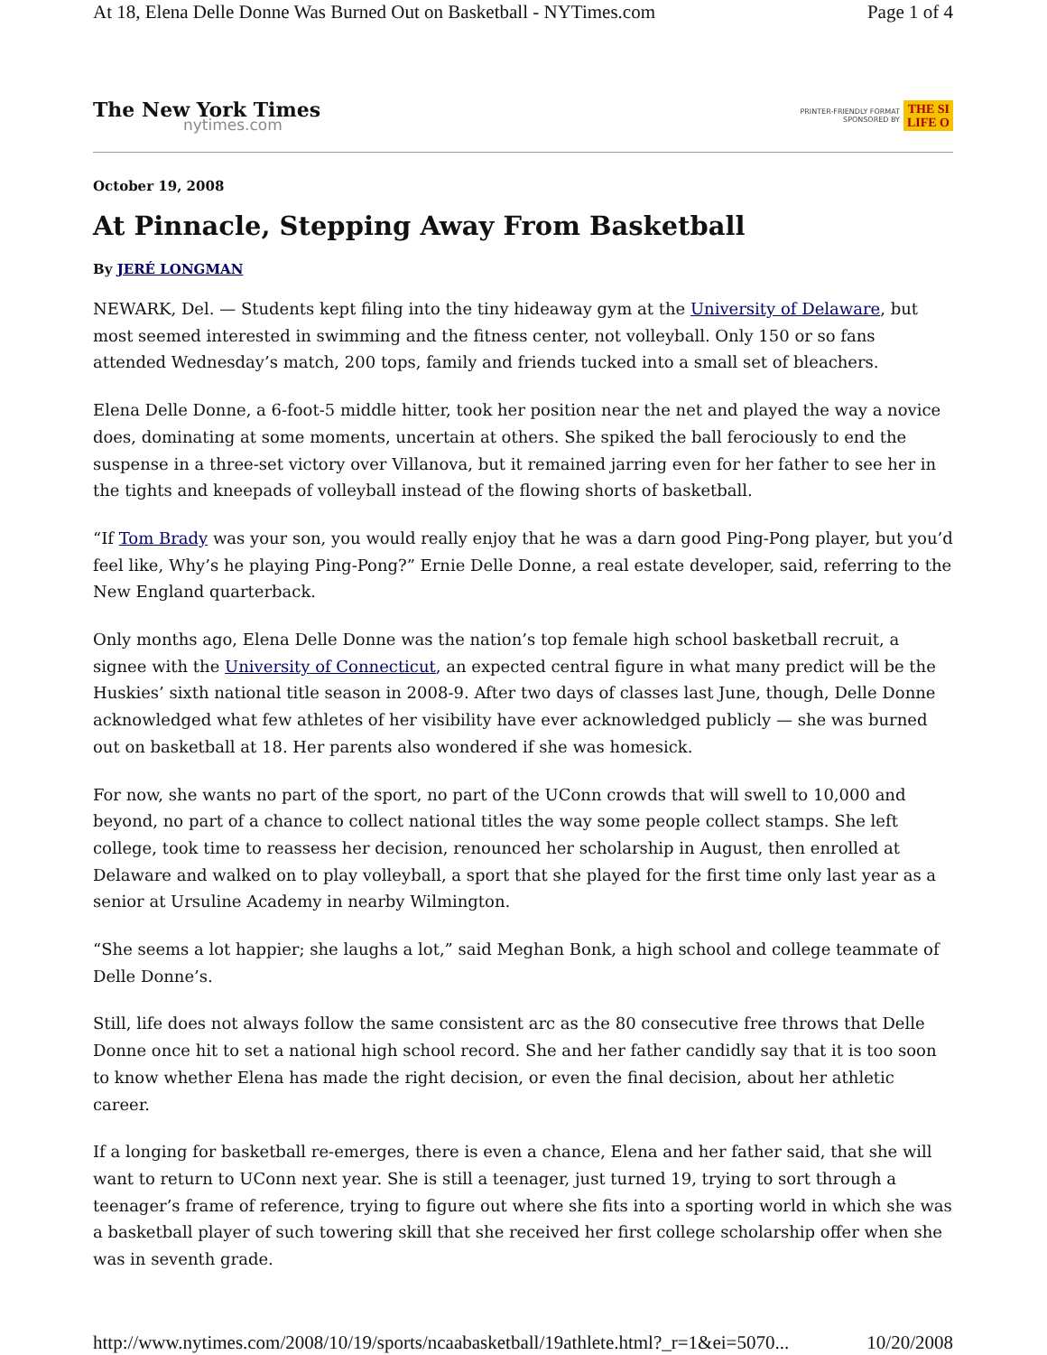At 18, Elena Delle Donne Was Burned Out on Basketball - NYTimes.com Page 1 of 4
The New York Times
nytimes.com
PRINTER-FRIENDLY FORMAT
SPONSORED BY THE SI
LIFE O
October 19, 2008
At Pinnacle, Stepping Away From Basketball
By JERÉ LONGMAN
NEWARK, Del. — Students kept filing into the tiny hideaway gym at the University of Delaware, but most seemed interested in swimming and the fitness center, not volleyball. Only 150 or so fans attended Wednesday’s match, 200 tops, family and friends tucked into a small set of bleachers.
Elena Delle Donne, a 6-foot-5 middle hitter, took her position near the net and played the way a novice does, dominating at some moments, uncertain at others. She spiked the ball ferociously to end the suspense in a three-set victory over Villanova, but it remained jarring even for her father to see her in the tights and kneepads of volleyball instead of the flowing shorts of basketball.
“If Tom Brady was your son, you would really enjoy that he was a darn good Ping-Pong player, but you’d feel like, Why’s he playing Ping-Pong?” Ernie Delle Donne, a real estate developer, said, referring to the New England quarterback.
Only months ago, Elena Delle Donne was the nation’s top female high school basketball recruit, a signee with the University of Connecticut, an expected central figure in what many predict will be the Huskies’ sixth national title season in 2008-9. After two days of classes last June, though, Delle Donne acknowledged what few athletes of her visibility have ever acknowledged publicly — she was burned out on basketball at 18. Her parents also wondered if she was homesick.
For now, she wants no part of the sport, no part of the UConn crowds that will swell to 10,000 and beyond, no part of a chance to collect national titles the way some people collect stamps. She left college, took time to reassess her decision, renounced her scholarship in August, then enrolled at Delaware and walked on to play volleyball, a sport that she played for the first time only last year as a senior at Ursuline Academy in nearby Wilmington.
“She seems a lot happier; she laughs a lot,” said Meghan Bonk, a high school and college teammate of Delle Donne’s.
Still, life does not always follow the same consistent arc as the 80 consecutive free throws that Delle Donne once hit to set a national high school record. She and her father candidly say that it is too soon to know whether Elena has made the right decision, or even the final decision, about her athletic career.
If a longing for basketball re-emerges, there is even a chance, Elena and her father said, that she will want to return to UConn next year. She is still a teenager, just turned 19, trying to sort through a teenager’s frame of reference, trying to figure out where she fits into a sporting world in which she was a basketball player of such towering skill that she received her first college scholarship offer when she was in seventh grade.
http://www.nytimes.com/2008/10/19/sports/ncaabasketball/19athlete.html?_r=1&ei=5070... 10/20/2008